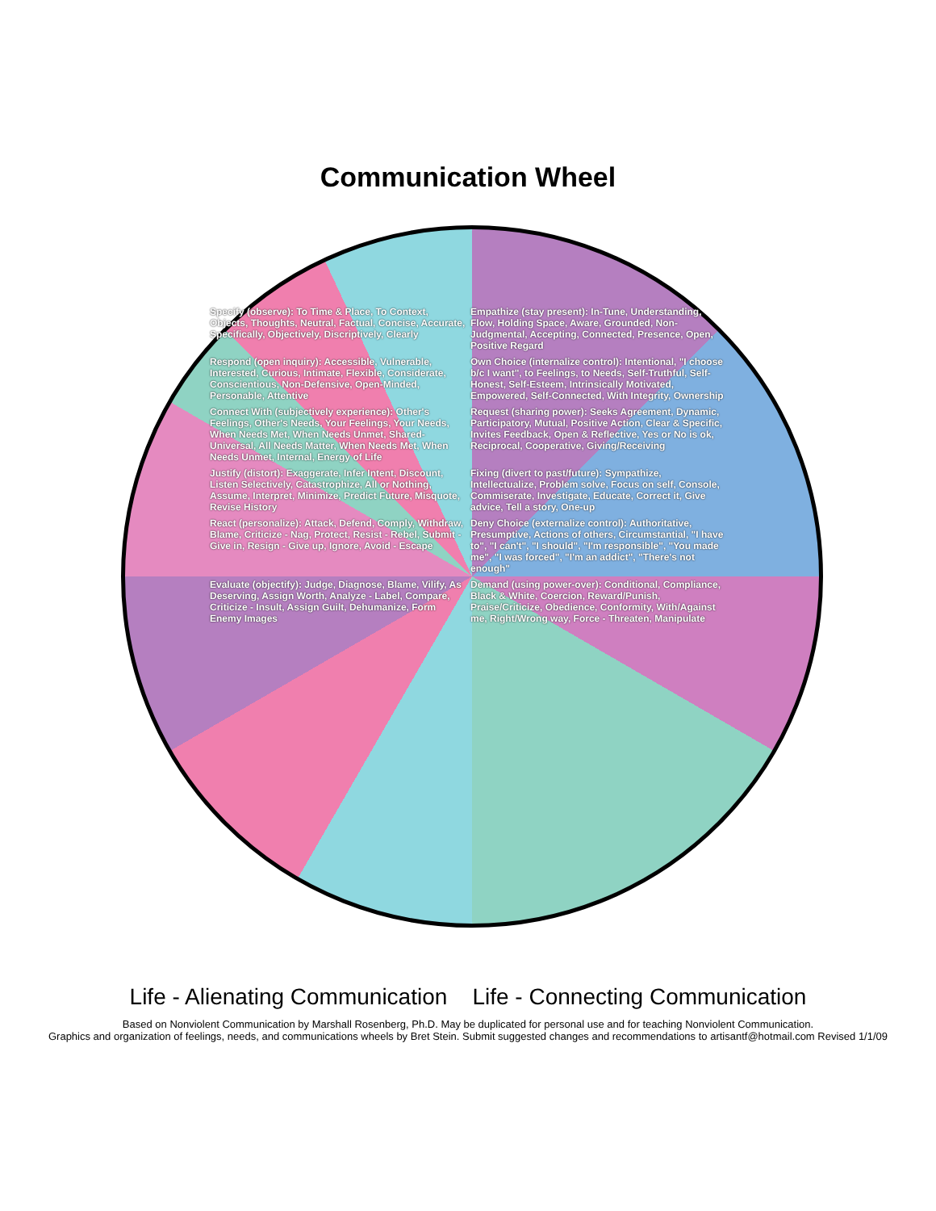Communication Wheel
Specify (observe): To Time & Place, To Context, Objects, Thoughts, Neutral, Factual, Concise, Accurate, Specifically, Objectively, Discriptively, Clearly
Empathize (stay present): In-Tune, Understanding, Flow, Holding Space, Aware, Grounded, Non-Judgmental, Accepting, Connected, Presence, Open, Positive Regard
Respond (open inquiry): Accessible, Vulnerable, Interested, Curious, Intimate, Flexible, Considerate, Conscientious, Non-Defensive, Open-Minded, Personable, Attentive
Own Choice (internalize control): Intentional, "I choose b/c I want", to Feelings, to Needs, Self-Truthful, Self-Honest, Self-Esteem, Intrinsically Motivated, Empowered, Self-Connected, With Integrity, Ownership
Connect With (subjectively experience): Other's Feelings, Other's Needs, Your Feelings, Your Needs, When Needs Met, When Needs Unmet, Shared-Universal, All Needs Matter, When Needs Met, When Needs Unmet, Internal, Energy of Life
Request (sharing power): Seeks Agreement, Dynamic, Participatory, Mutual, Positive Action, Clear & Specific, Invites Feedback, Open & Reflective, Yes or No is ok, Reciprocal, Cooperative, Giving/Receiving
Justify (distort): Exaggerate, Infer Intent, Discount, Listen Selectively, Catastrophize, All or Nothing, Assume, Interpret, Minimize, Predict Future, Misquote, Revise History
Fixing (divert to past/future): Sympathize, Intellectualize, Problem solve, Focus on self, Console, Commiserate, Investigate, Educate, Correct it, Give advice, Tell a story, One-up
React (personalize): Attack, Defend, Comply, Withdraw, Blame, Criticize - Nag, Protect, Resist - Rebel, Submit - Give in, Resign - Give up, Ignore, Avoid - Escape
Deny Choice (externalize control): Authoritative, Presumptive, Actions of others, Circumstantial, "I have to", "I can't", "I should", "I'm responsible", "You made me", "I was forced", "I'm an addict", "There's not enough"
Evaluate (objectify): Judge, Diagnose, Blame, Vilify, As Deserving, Assign Worth, Analyze - Label, Compare, Criticize - Insult, Assign Guilt, Dehumanize, Form Enemy Images
Demand (using power-over): Conditional, Compliance, Black & White, Coercion, Reward/Punish, Praise/Criticize, Obedience, Conformity, With/Against me, Right/Wrong way, Force - Threaten, Manipulate
Life - Alienating Communication Life - Connecting Communication
Based on Nonviolent Communication by Marshall Rosenberg, Ph.D. May be duplicated for personal use and for teaching Nonviolent Communication.
Graphics and organization of feelings, needs, and communications wheels by Bret Stein. Submit suggested changes and recommendations to artisantf@hotmail.com Revised 1/1/09